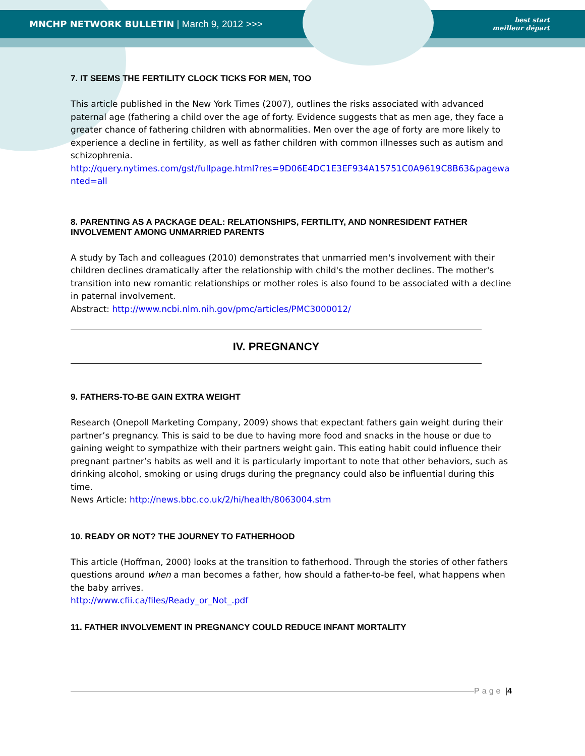MNCHP NETWORK BULLETIN | March 9, 2012 >>>
best start
meilleur départ
7. IT SEEMS THE FERTILITY CLOCK TICKS FOR MEN, TOO
This article published in the New York Times (2007), outlines the risks associated with advanced paternal age (fathering a child over the age of forty. Evidence suggests that as men age, they face a greater chance of fathering children with abnormalities. Men over the age of forty are more likely to experience a decline in fertility, as well as father children with common illnesses such as autism and schizophrenia.
http://query.nytimes.com/gst/fullpage.html?res=9D06E4DC1E3EF934A15751C0A9619C8B63&pagewanted=all
8. PARENTING AS A PACKAGE DEAL: RELATIONSHIPS, FERTILITY, AND NONRESIDENT FATHER INVOLVEMENT AMONG UNMARRIED PARENTS
A study by Tach and colleagues (2010) demonstrates that unmarried men's involvement with their children declines dramatically after the relationship with child's the mother declines. The mother's transition into new romantic relationships or mother roles is also found to be associated with a decline in paternal involvement.
Abstract: http://www.ncbi.nlm.nih.gov/pmc/articles/PMC3000012/
IV. PREGNANCY
9. FATHERS-TO-BE GAIN EXTRA WEIGHT
Research (Onepoll Marketing Company, 2009) shows that expectant fathers gain weight during their partner’s pregnancy. This is said to be due to having more food and snacks in the house or due to gaining weight to sympathize with their partners weight gain. This eating habit could influence their pregnant partner’s habits as well and it is particularly important to note that other behaviors, such as drinking alcohol, smoking or using drugs during the pregnancy could also be influential during this time.
News Article: http://news.bbc.co.uk/2/hi/health/8063004.stm
10. READY OR NOT? THE JOURNEY TO FATHERHOOD
This article (Hoffman, 2000) looks at the transition to fatherhood. Through the stories of other fathers questions around when a man becomes a father, how should a father-to-be feel, what happens when the baby arrives.
http://www.cfii.ca/files/Ready_or_Not_.pdf
11. FATHER INVOLVEMENT IN PREGNANCY COULD REDUCE INFANT MORTALITY
Page | 4